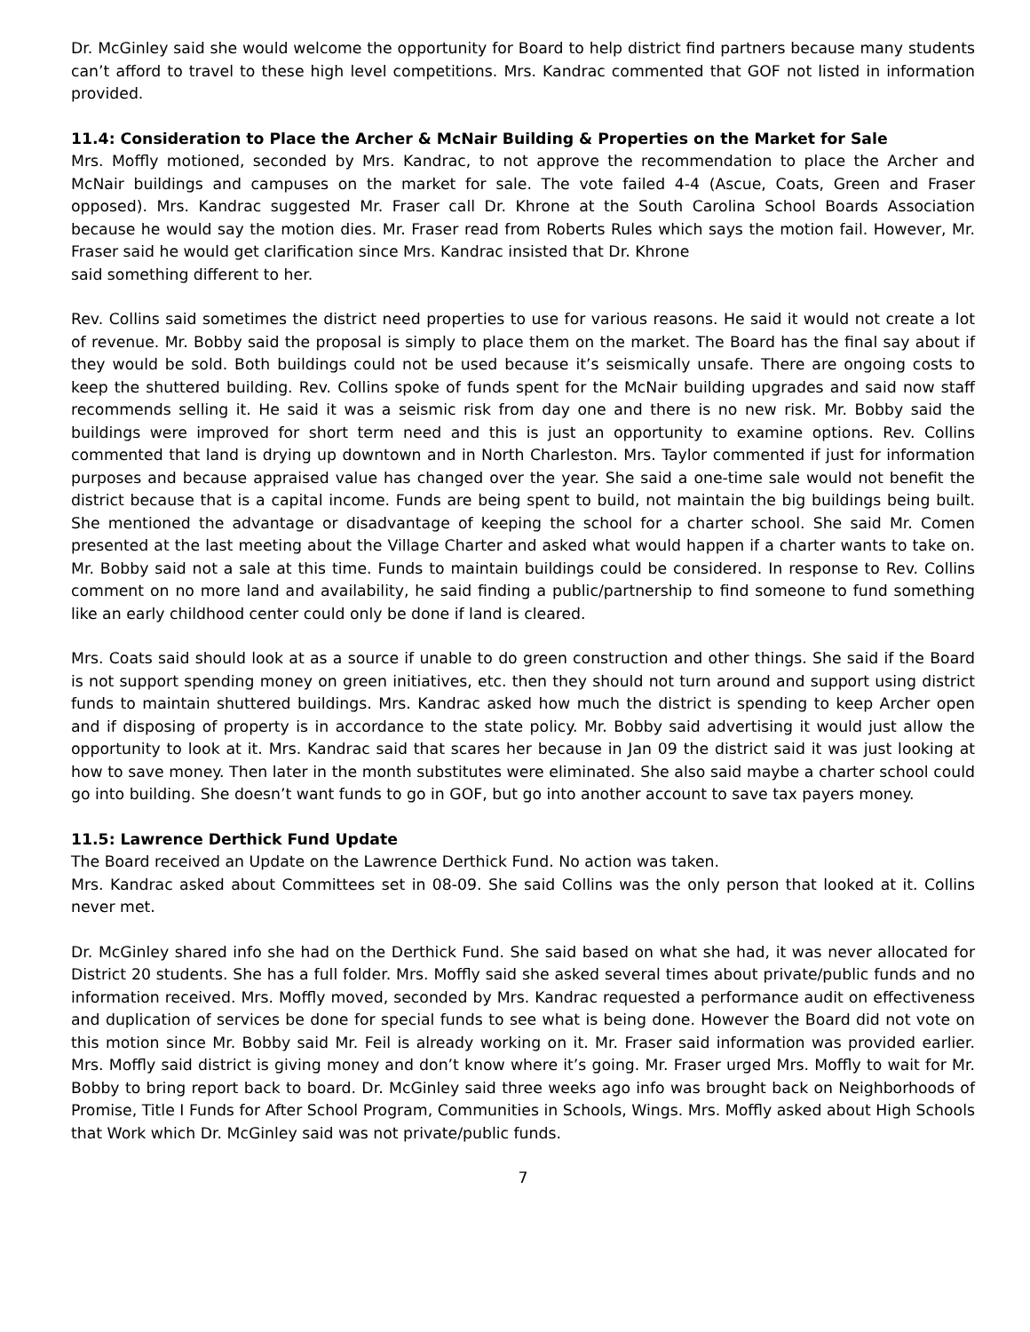Dr. McGinley said she would welcome the opportunity for Board to help district find partners because many students can’t afford to travel to these high level competitions. Mrs. Kandrac commented that GOF not listed in information provided.
11.4: Consideration to Place the Archer & McNair Building & Properties on the Market for Sale
Mrs. Moffly motioned, seconded by Mrs. Kandrac, to not approve the recommendation to place the Archer and McNair buildings and campuses on the market for sale. The vote failed 4-4 (Ascue, Coats, Green and Fraser opposed). Mrs. Kandrac suggested Mr. Fraser call Dr. Khrone at the South Carolina School Boards Association because he would say the motion dies. Mr. Fraser read from Roberts Rules which says the motion fail. However, Mr. Fraser said he would get clarification since Mrs. Kandrac insisted that Dr. Khrone
said something different to her.
Rev. Collins said sometimes the district need properties to use for various reasons. He said it would not create a lot of revenue. Mr. Bobby said the proposal is simply to place them on the market. The Board has the final say about if they would be sold. Both buildings could not be used because it’s seismically unsafe. There are ongoing costs to keep the shuttered building. Rev. Collins spoke of funds spent for the McNair building upgrades and said now staff recommends selling it. He said it was a seismic risk from day one and there is no new risk. Mr. Bobby said the buildings were improved for short term need and this is just an opportunity to examine options. Rev. Collins commented that land is drying up downtown and in North Charleston. Mrs. Taylor commented if just for information purposes and because appraised value has changed over the year. She said a one-time sale would not benefit the district because that is a capital income. Funds are being spent to build, not maintain the big buildings being built. She mentioned the advantage or disadvantage of keeping the school for a charter school. She said Mr. Comen presented at the last meeting about the Village Charter and asked what would happen if a charter wants to take on. Mr. Bobby said not a sale at this time. Funds to maintain buildings could be considered. In response to Rev. Collins comment on no more land and availability, he said finding a public/partnership to find someone to fund something like an early childhood center could only be done if land is cleared.
Mrs. Coats said should look at as a source if unable to do green construction and other things. She said if the Board is not support spending money on green initiatives, etc. then they should not turn around and support using district funds to maintain shuttered buildings. Mrs. Kandrac asked how much the district is spending to keep Archer open and if disposing of property is in accordance to the state policy. Mr. Bobby said advertising it would just allow the opportunity to look at it. Mrs. Kandrac said that scares her because in Jan 09 the district said it was just looking at how to save money. Then later in the month substitutes were eliminated. She also said maybe a charter school could go into building. She doesn’t want funds to go in GOF, but go into another account to save tax payers money.
11.5: Lawrence Derthick Fund Update
The Board received an Update on the Lawrence Derthick Fund. No action was taken.
Mrs. Kandrac asked about Committees set in 08-09. She said Collins was the only person that looked at it. Collins never met.
Dr. McGinley shared info she had on the Derthick Fund. She said based on what she had, it was never allocated for District 20 students. She has a full folder. Mrs. Moffly said she asked several times about private/public funds and no information received. Mrs. Moffly moved, seconded by Mrs. Kandrac requested a performance audit on effectiveness and duplication of services be done for special funds to see what is being done. However the Board did not vote on this motion since Mr. Bobby said Mr. Feil is already working on it. Mr. Fraser said information was provided earlier. Mrs. Moffly said district is giving money and don’t know where it’s going. Mr. Fraser urged Mrs. Moffly to wait for Mr. Bobby to bring report back to board. Dr. McGinley said three weeks ago info was brought back on Neighborhoods of Promise, Title I Funds for After School Program, Communities in Schools, Wings. Mrs. Moffly asked about High Schools that Work which Dr. McGinley said was not private/public funds.
7